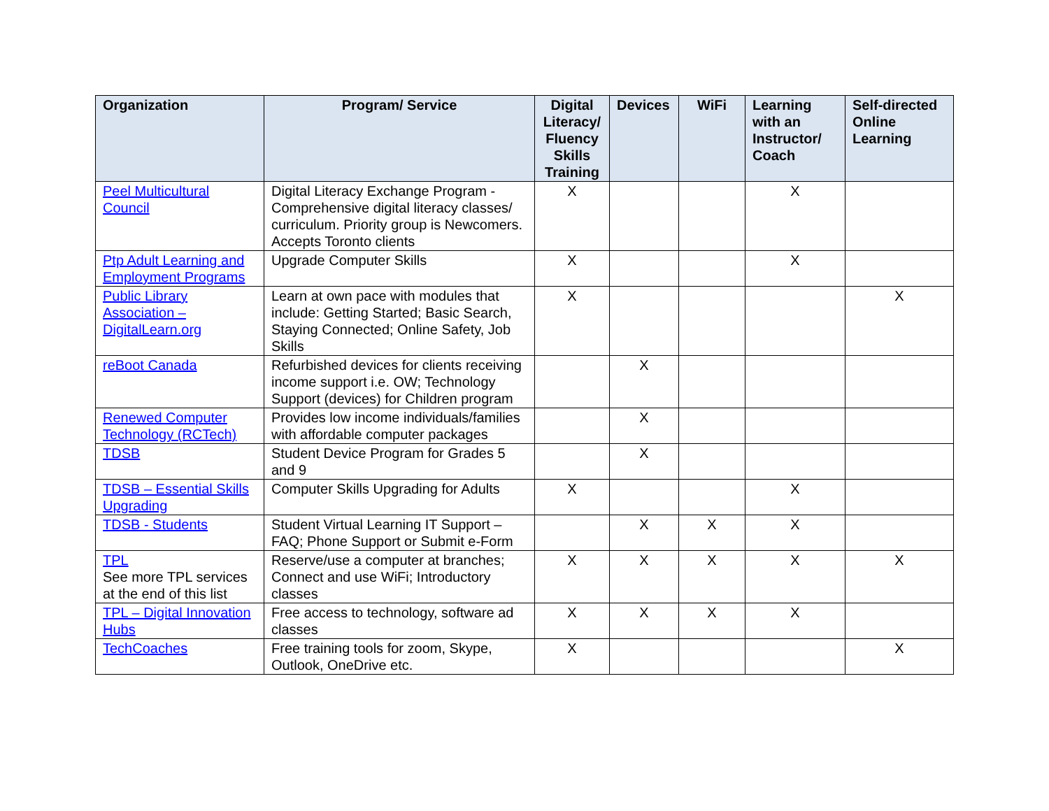| Organization | Program/ Service | Digital Literacy/ Fluency Skills Training | Devices | WiFi | Learning with an Instructor/ Coach | Self-directed Online Learning |
| --- | --- | --- | --- | --- | --- | --- |
| Peel Multicultural Council | Digital Literacy Exchange Program - Comprehensive digital literacy classes/ curriculum. Priority group is Newcomers. Accepts Toronto clients | X | | | X | |
| Ptp Adult Learning and Employment Programs | Upgrade Computer Skills | X | | | X | |
| Public Library Association – DigitalLearn.org | Learn at own pace with modules that include: Getting Started; Basic Search, Staying Connected; Online Safety, Job Skills | X | | | | X |
| reBoot Canada | Refurbished devices for clients receiving income support i.e. OW; Technology Support (devices) for Children program | | X | | | |
| Renewed Computer Technology (RCTech) | Provides low income individuals/families with affordable computer packages | | X | | | |
| TDSB | Student Device Program for Grades 5 and 9 | | X | | | |
| TDSB – Essential Skills Upgrading | Computer Skills Upgrading for Adults | X | | | X | |
| TDSB - Students | Student Virtual Learning IT Support – FAQ; Phone Support or Submit e-Form | | X | X | X | |
| TPL See more TPL services at the end of this list | Reserve/use a computer at branches; Connect and use WiFi; Introductory classes | X | X | X | X | X |
| TPL – Digital Innovation Hubs | Free access to technology, software ad classes | X | X | X | X | |
| TechCoaches | Free training tools for zoom, Skype, Outlook, OneDrive etc. | X | | | | X |